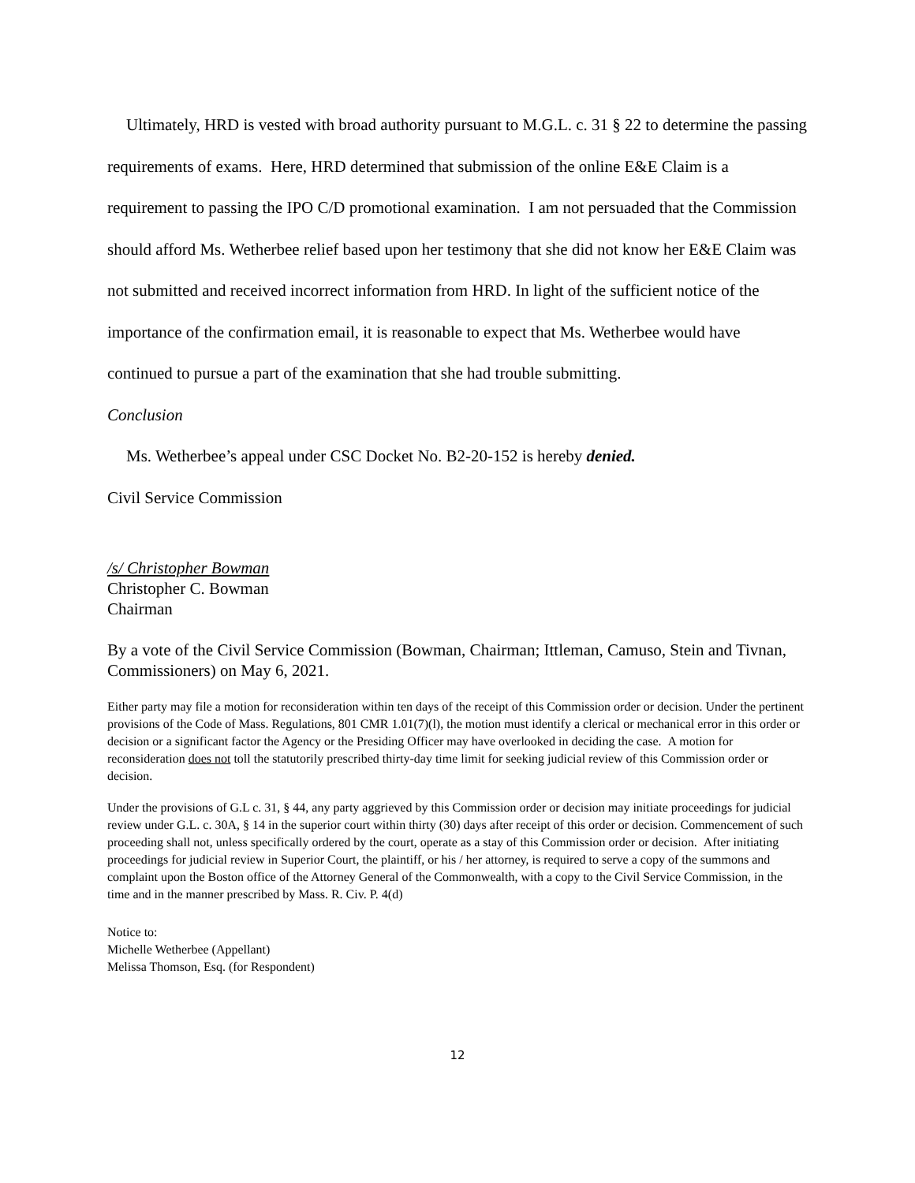Ultimately, HRD is vested with broad authority pursuant to M.G.L. c. 31 § 22 to determine the passing requirements of exams. Here, HRD determined that submission of the online E&E Claim is a requirement to passing the IPO C/D promotional examination. I am not persuaded that the Commission should afford Ms. Wetherbee relief based upon her testimony that she did not know her E&E Claim was not submitted and received incorrect information from HRD. In light of the sufficient notice of the importance of the confirmation email, it is reasonable to expect that Ms. Wetherbee would have continued to pursue a part of the examination that she had trouble submitting.
Conclusion
Ms. Wetherbee’s appeal under CSC Docket No. B2-20-152 is hereby denied.
Civil Service Commission
/s/ Christopher Bowman
Christopher C. Bowman
Chairman
By a vote of the Civil Service Commission (Bowman, Chairman; Ittleman, Camuso, Stein and Tivnan, Commissioners) on May 6, 2021.
Either party may file a motion for reconsideration within ten days of the receipt of this Commission order or decision. Under the pertinent provisions of the Code of Mass. Regulations, 801 CMR 1.01(7)(l), the motion must identify a clerical or mechanical error in this order or decision or a significant factor the Agency or the Presiding Officer may have overlooked in deciding the case. A motion for reconsideration does not toll the statutorily prescribed thirty-day time limit for seeking judicial review of this Commission order or decision.
Under the provisions of G.L c. 31, § 44, any party aggrieved by this Commission order or decision may initiate proceedings for judicial review under G.L. c. 30A, § 14 in the superior court within thirty (30) days after receipt of this order or decision. Commencement of such proceeding shall not, unless specifically ordered by the court, operate as a stay of this Commission order or decision. After initiating proceedings for judicial review in Superior Court, the plaintiff, or his / her attorney, is required to serve a copy of the summons and complaint upon the Boston office of the Attorney General of the Commonwealth, with a copy to the Civil Service Commission, in the time and in the manner prescribed by Mass. R. Civ. P. 4(d)
Notice to:
Michelle Wetherbee (Appellant)
Melissa Thomson, Esq. (for Respondent)
12